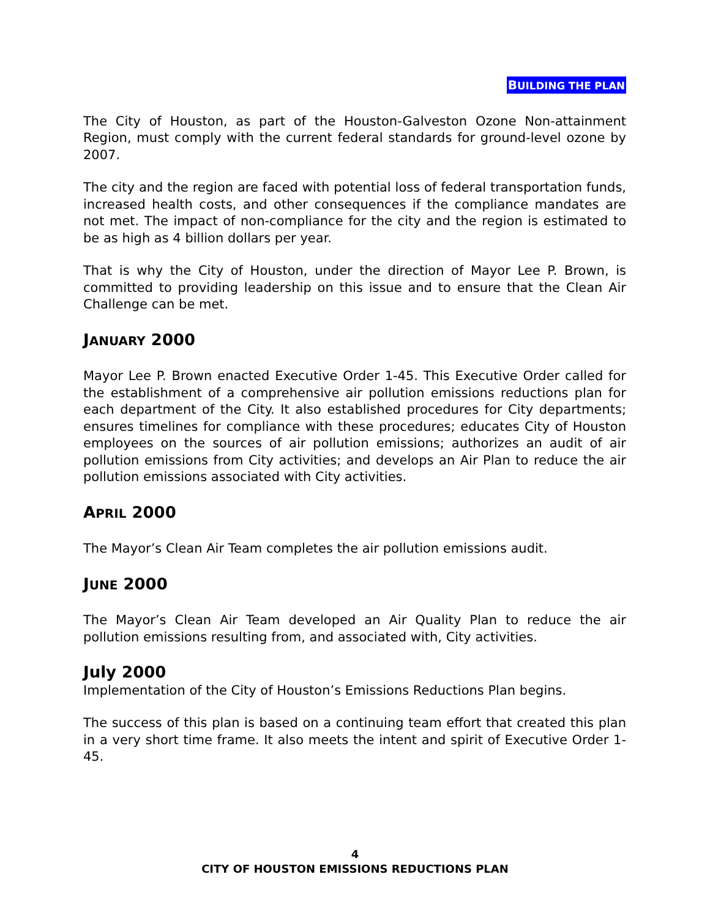BUILDING THE PLAN
The City of Houston, as part of the Houston-Galveston Ozone Non-attainment Region, must comply with the current federal standards for ground-level ozone by 2007.
The city and the region are faced with potential loss of federal transportation funds, increased health costs, and other consequences if the compliance mandates are not met. The impact of non-compliance for the city and the region is estimated to be as high as 4 billion dollars per year.
That is why the City of Houston, under the direction of Mayor Lee P. Brown, is committed to providing leadership on this issue and to ensure that the Clean Air Challenge can be met.
JANUARY 2000
Mayor Lee P. Brown enacted Executive Order 1-45. This Executive Order called for the establishment of a comprehensive air pollution emissions reductions plan for each department of the City. It also established procedures for City departments; ensures timelines for compliance with these procedures; educates City of Houston employees on the sources of air pollution emissions; authorizes an audit of air pollution emissions from City activities; and develops an Air Plan to reduce the air pollution emissions associated with City activities.
APRIL 2000
The Mayor’s Clean Air Team completes the air pollution emissions audit.
JUNE 2000
The Mayor’s Clean Air Team developed an Air Quality Plan to reduce the air pollution emissions resulting from, and associated with, City activities.
July 2000
Implementation of the City of Houston’s Emissions Reductions Plan begins.
The success of this plan is based on a continuing team effort that created this plan in a very short time frame. It also meets the intent and spirit of Executive Order 1-45.
4
CITY OF HOUSTON EMISSIONS REDUCTIONS PLAN